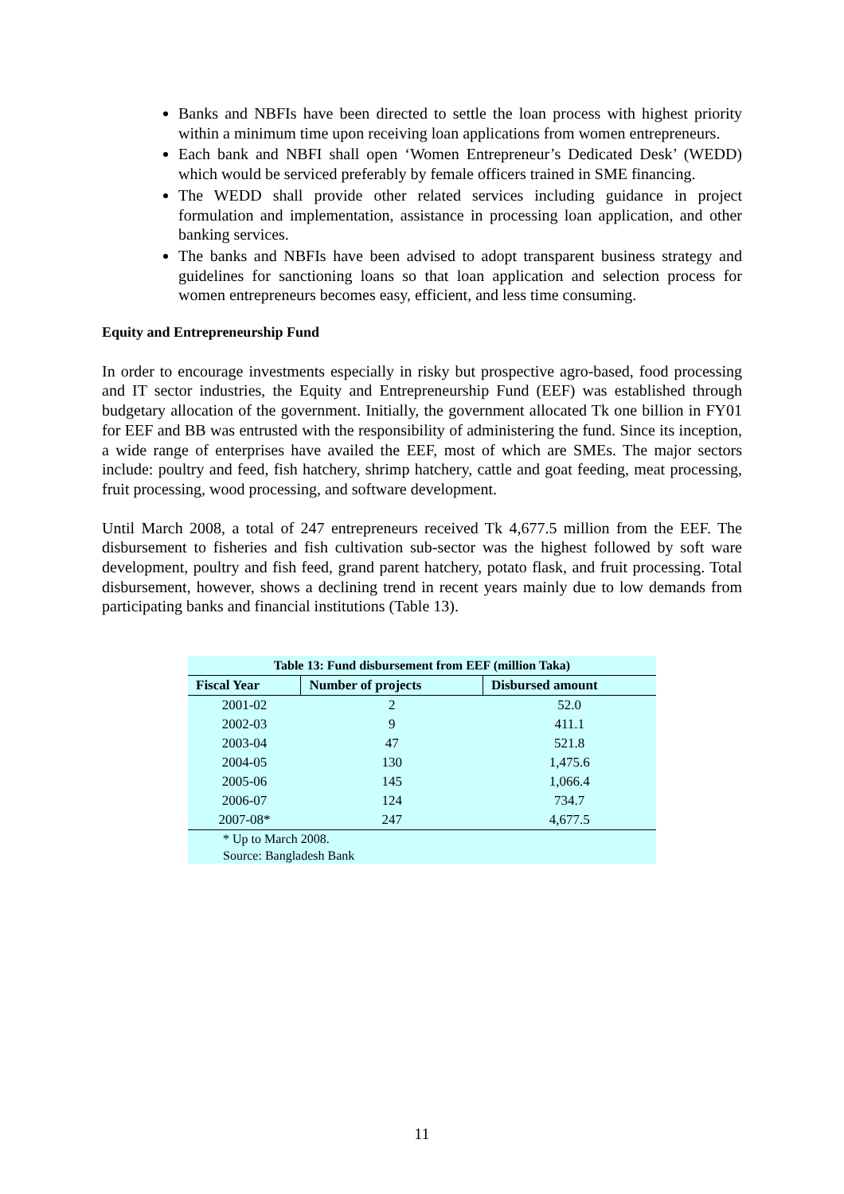Banks and NBFIs have been directed to settle the loan process with highest priority within a minimum time upon receiving loan applications from women entrepreneurs.
Each bank and NBFI shall open ‘Women Entrepreneur’s Dedicated Desk’ (WEDD) which would be serviced preferably by female officers trained in SME financing.
The WEDD shall provide other related services including guidance in project formulation and implementation, assistance in processing loan application, and other banking services.
The banks and NBFIs have been advised to adopt transparent business strategy and guidelines for sanctioning loans so that loan application and selection process for women entrepreneurs becomes easy, efficient, and less time consuming.
Equity and Entrepreneurship Fund
In order to encourage investments especially in risky but prospective agro-based, food processing and IT sector industries, the Equity and Entrepreneurship Fund (EEF) was established through budgetary allocation of the government. Initially, the government allocated Tk one billion in FY01 for EEF and BB was entrusted with the responsibility of administering the fund. Since its inception, a wide range of enterprises have availed the EEF, most of which are SMEs. The major sectors include: poultry and feed, fish hatchery, shrimp hatchery, cattle and goat feeding, meat processing, fruit processing, wood processing, and software development.
Until March 2008, a total of 247 entrepreneurs received Tk 4,677.5 million from the EEF. The disbursement to fisheries and fish cultivation sub-sector was the highest followed by soft ware development, poultry and fish feed, grand parent hatchery, potato flask, and fruit processing. Total disbursement, however, shows a declining trend in recent years mainly due to low demands from participating banks and financial institutions (Table 13).
Table 13: Fund disbursement from EEF (million Taka)
| Fiscal Year | Number of projects | Disbursed amount |
| --- | --- | --- |
| 2001-02 | 2 | 52.0 |
| 2002-03 | 9 | 411.1 |
| 2003-04 | 47 | 521.8 |
| 2004-05 | 130 | 1,475.6 |
| 2005-06 | 145 | 1,066.4 |
| 2006-07 | 124 | 734.7 |
| 2007-08* | 247 | 4,677.5 |
| * Up to March 2008. Source: Bangladesh Bank | | |
11